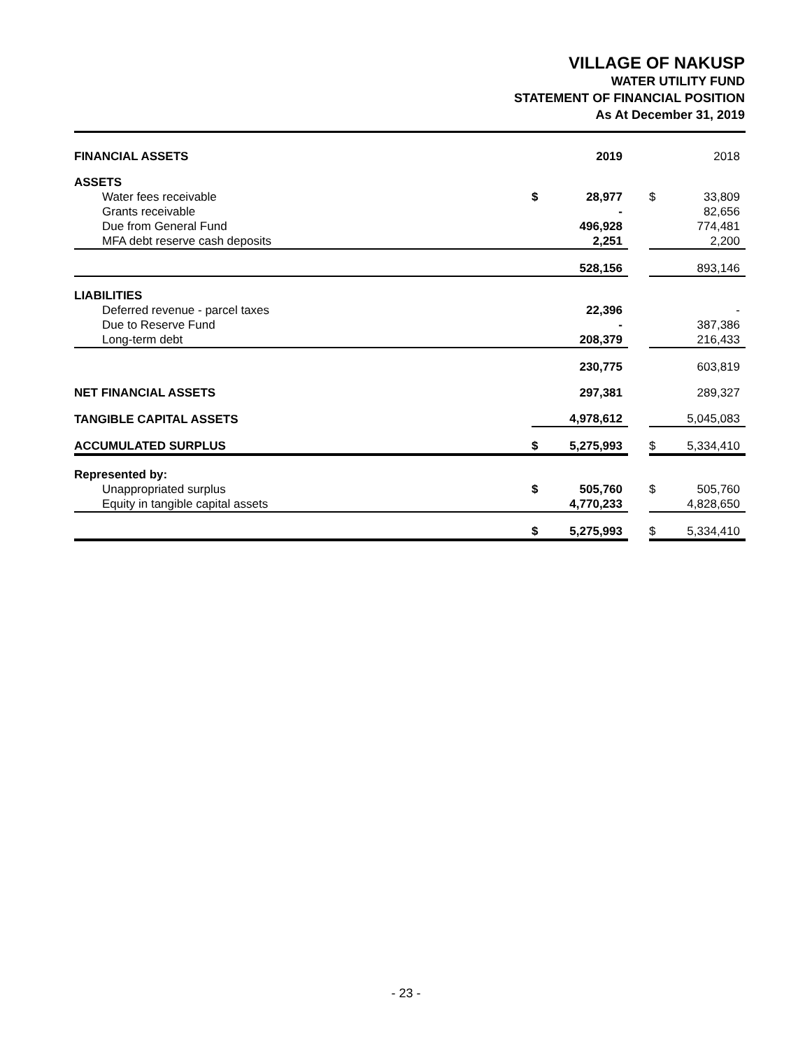VILLAGE OF NAKUSP
WATER UTILITY FUND
STATEMENT OF FINANCIAL POSITION
As At December 31, 2019
| FINANCIAL ASSETS | | 2019 | | | 2018 |
| ASSETS | | | | | |
| Water fees receivable | $ | 28,977 | | $ | 33,809 |
| Grants receivable | | - | | | 82,656 |
| Due from General Fund | | 496,928 | | | 774,481 |
| MFA debt reserve cash deposits | | 2,251 | | | 2,200 |
| | | 528,156 | | | 893,146 |
| LIABILITIES | | | | | |
| Deferred revenue - parcel taxes | | 22,396 | | | - |
| Due to Reserve Fund | | - | | | 387,386 |
| Long-term debt | | 208,379 | | | 216,433 |
| | | 230,775 | | | 603,819 |
| NET FINANCIAL ASSETS | | 297,381 | | | 289,327 |
| TANGIBLE CAPITAL ASSETS | | 4,978,612 | | | 5,045,083 |
| ACCUMULATED SURPLUS | $ | 5,275,993 | | $ | 5,334,410 |
| Represented by: | | | | | |
| Unappropriated surplus | $ | 505,760 | | $ | 505,760 |
| Equity in tangible capital assets | | 4,770,233 | | | 4,828,650 |
| | $ | 5,275,993 | | $ | 5,334,410 |
- 23 -